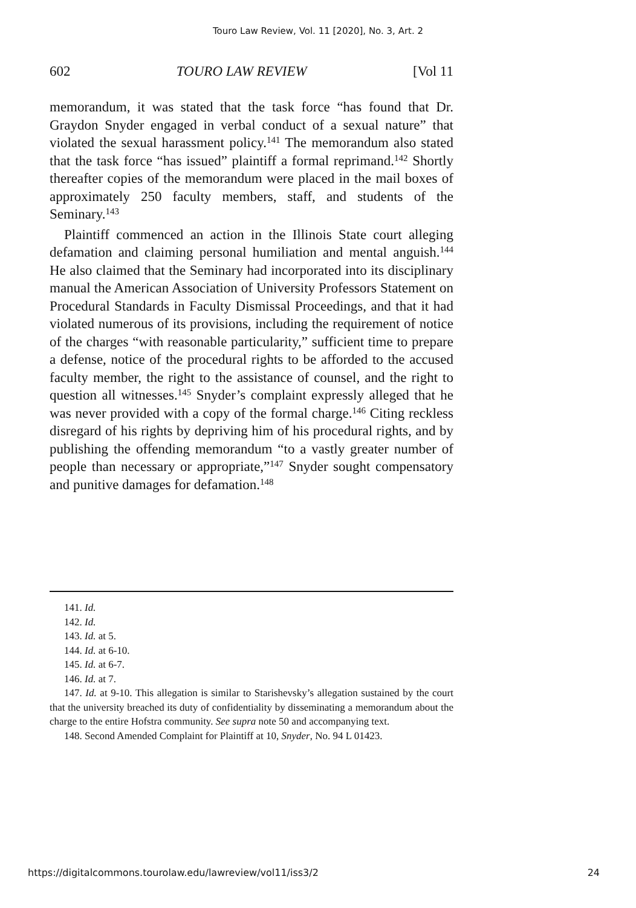Touro Law Review, Vol. 11 [2020], No. 3, Art. 2
602 TOURO LAW REVIEW [Vol 11
memorandum, it was stated that the task force “has found that Dr. Graydon Snyder engaged in verbal conduct of a sexual nature” that violated the sexual harassment policy.<sup>141</sup> The memorandum also stated that the task force “has issued” plaintiff a formal reprimand.<sup>142</sup> Shortly thereafter copies of the memorandum were placed in the mail boxes of approximately 250 faculty members, staff, and students of the Seminary.<sup>143</sup>
Plaintiff commenced an action in the Illinois State court alleging defamation and claiming personal humiliation and mental anguish.<sup>144</sup> He also claimed that the Seminary had incorporated into its disciplinary manual the American Association of University Professors Statement on Procedural Standards in Faculty Dismissal Proceedings, and that it had violated numerous of its provisions, including the requirement of notice of the charges “with reasonable particularity,” sufficient time to prepare a defense, notice of the procedural rights to be afforded to the accused faculty member, the right to the assistance of counsel, and the right to question all witnesses.<sup>145</sup> Snyder’s complaint expressly alleged that he was never provided with a copy of the formal charge.<sup>146</sup> Citing reckless disregard of his rights by depriving him of his procedural rights, and by publishing the offending memorandum “to a vastly greater number of people than necessary or appropriate,”<sup>147</sup> Snyder sought compensatory and punitive damages for defamation.<sup>148</sup>
141. Id.
142. Id.
143. Id. at 5.
144. Id. at 6-10.
145. Id. at 6-7.
146. Id. at 7.
147. Id. at 9-10. This allegation is similar to Starishevsky’s allegation sustained by the court that the university breached its duty of confidentiality by disseminating a memorandum about the charge to the entire Hofstra community. See supra note 50 and accompanying text.
148. Second Amended Complaint for Plaintiff at 10, Snyder, No. 94 L 01423.
https://digitalcommons.tourolaw.edu/lawreview/vol11/iss3/2 24